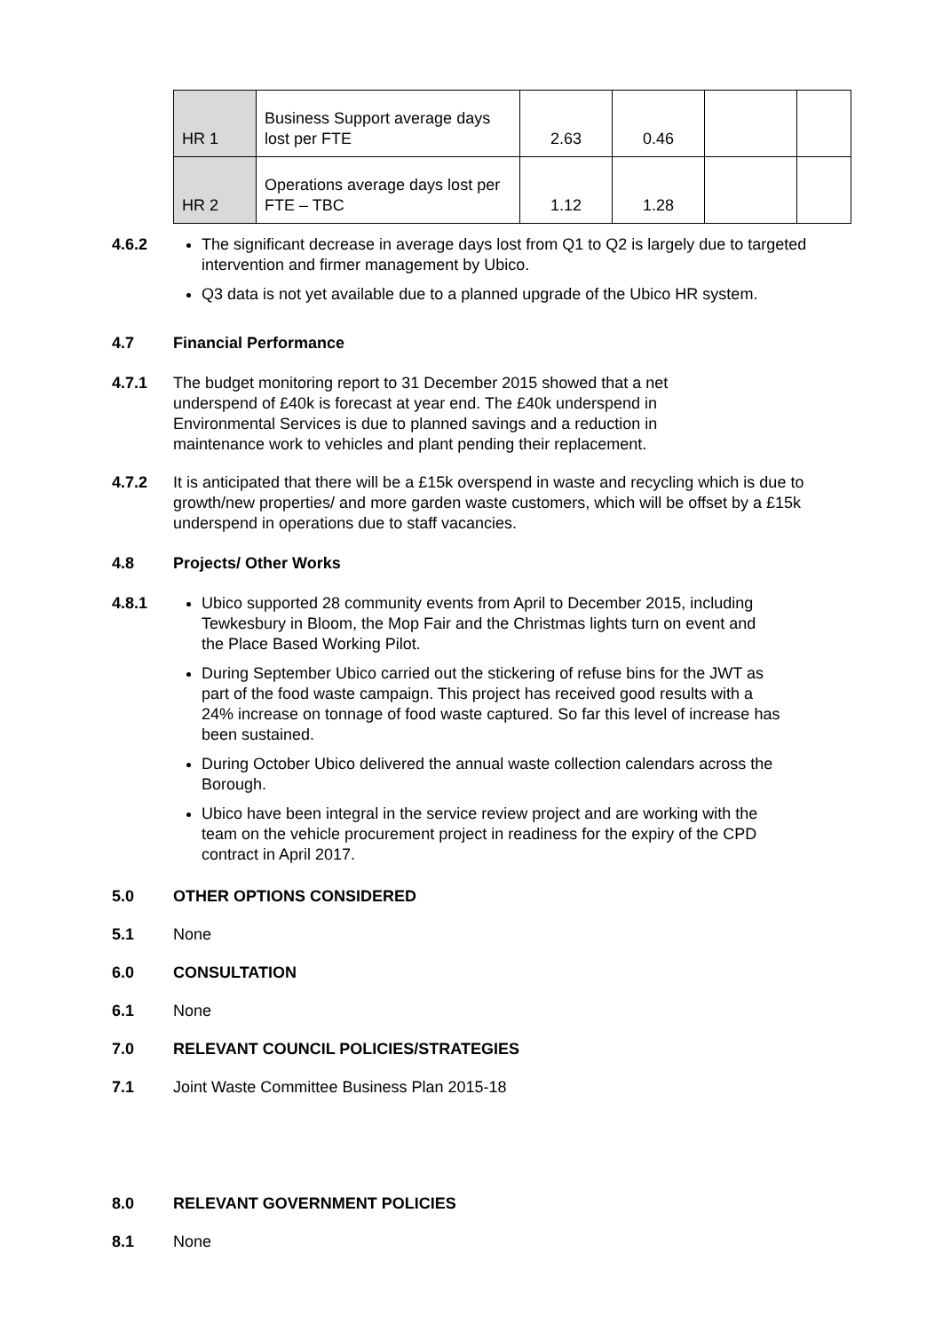| HR 1 | Business Support average days lost per FTE | 2.63 | 0.46 | | |
| HR 2 | Operations average days lost per FTE – TBC | 1.12 | 1.28 | | |
4.6.2 The significant decrease in average days lost from Q1 to Q2 is largely due to targeted intervention and firmer management by Ubico.
Q3 data is not yet available due to a planned upgrade of the Ubico HR system.
4.7 Financial Performance
4.7.1 The budget monitoring report to 31 December 2015 showed that a net underspend of £40k is forecast at year end. The £40k underspend in Environmental Services is due to planned savings and a reduction in maintenance work to vehicles and plant pending their replacement.
4.7.2 It is anticipated that there will be a £15k overspend in waste and recycling which is due to growth/new properties/ and more garden waste customers, which will be offset by a £15k underspend in operations due to staff vacancies.
4.8 Projects/ Other Works
4.8.1 Ubico supported 28 community events from April to December 2015, including Tewkesbury in Bloom, the Mop Fair and the Christmas lights turn on event and the Place Based Working Pilot.
During September Ubico carried out the stickering of refuse bins for the JWT as part of the food waste campaign. This project has received good results with a 24% increase on tonnage of food waste captured. So far this level of increase has been sustained.
During October Ubico delivered the annual waste collection calendars across the Borough.
Ubico have been integral in the service review project and are working with the team on the vehicle procurement project in readiness for the expiry of the CPD contract in April 2017.
5.0 OTHER OPTIONS CONSIDERED
5.1 None
6.0 CONSULTATION
6.1 None
7.0 RELEVANT COUNCIL POLICIES/STRATEGIES
7.1 Joint Waste Committee Business Plan 2015-18
8.0 RELEVANT GOVERNMENT POLICIES
8.1 None